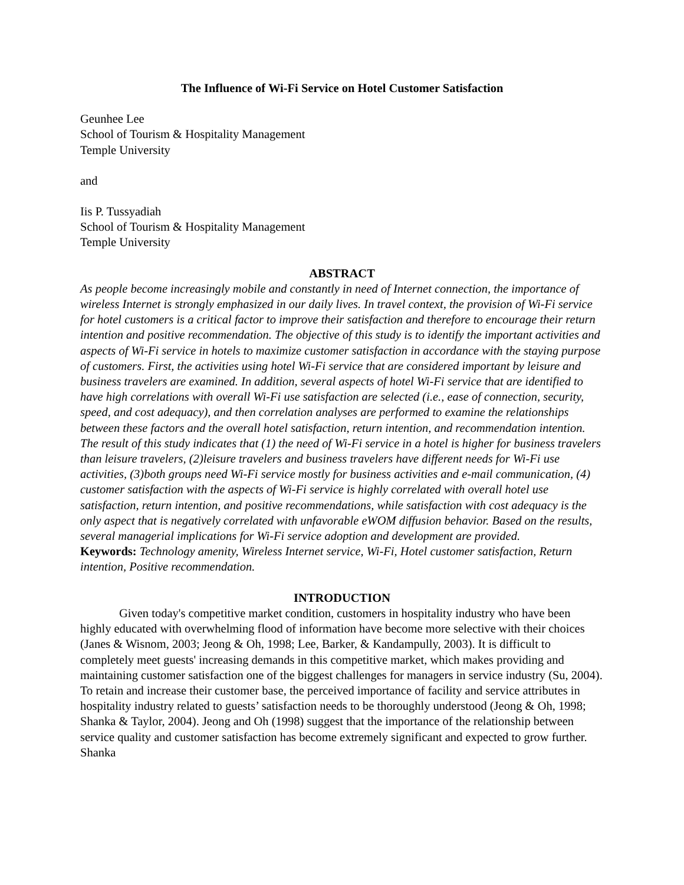The Influence of Wi-Fi Service on Hotel Customer Satisfaction
Geunhee Lee
School of Tourism & Hospitality Management
Temple University
and
Iis P. Tussyadiah
School of Tourism & Hospitality Management
Temple University
ABSTRACT
As people become increasingly mobile and constantly in need of Internet connection, the importance of wireless Internet is strongly emphasized in our daily lives. In travel context, the provision of Wi-Fi service for hotel customers is a critical factor to improve their satisfaction and therefore to encourage their return intention and positive recommendation. The objective of this study is to identify the important activities and aspects of Wi-Fi service in hotels to maximize customer satisfaction in accordance with the staying purpose of customers. First, the activities using hotel Wi-Fi service that are considered important by leisure and business travelers are examined. In addition, several aspects of hotel Wi-Fi service that are identified to have high correlations with overall Wi-Fi use satisfaction are selected (i.e., ease of connection, security, speed, and cost adequacy), and then correlation analyses are performed to examine the relationships between these factors and the overall hotel satisfaction, return intention, and recommendation intention. The result of this study indicates that (1) the need of Wi-Fi service in a hotel is higher for business travelers than leisure travelers, (2)leisure travelers and business travelers have different needs for Wi-Fi use activities, (3)both groups need Wi-Fi service mostly for business activities and e-mail communication, (4) customer satisfaction with the aspects of Wi-Fi service is highly correlated with overall hotel use satisfaction, return intention, and positive recommendations, while satisfaction with cost adequacy is the only aspect that is negatively correlated with unfavorable eWOM diffusion behavior. Based on the results, several managerial implications for Wi-Fi service adoption and development are provided.
Keywords: Technology amenity, Wireless Internet service, Wi-Fi, Hotel customer satisfaction, Return intention, Positive recommendation.
INTRODUCTION
Given today's competitive market condition, customers in hospitality industry who have been highly educated with overwhelming flood of information have become more selective with their choices (Janes & Wisnom, 2003; Jeong & Oh, 1998; Lee, Barker, & Kandampully, 2003). It is difficult to completely meet guests' increasing demands in this competitive market, which makes providing and maintaining customer satisfaction one of the biggest challenges for managers in service industry (Su, 2004). To retain and increase their customer base, the perceived importance of facility and service attributes in hospitality industry related to guests’ satisfaction needs to be thoroughly understood (Jeong & Oh, 1998; Shanka & Taylor, 2004). Jeong and Oh (1998) suggest that the importance of the relationship between service quality and customer satisfaction has become extremely significant and expected to grow further. Shanka